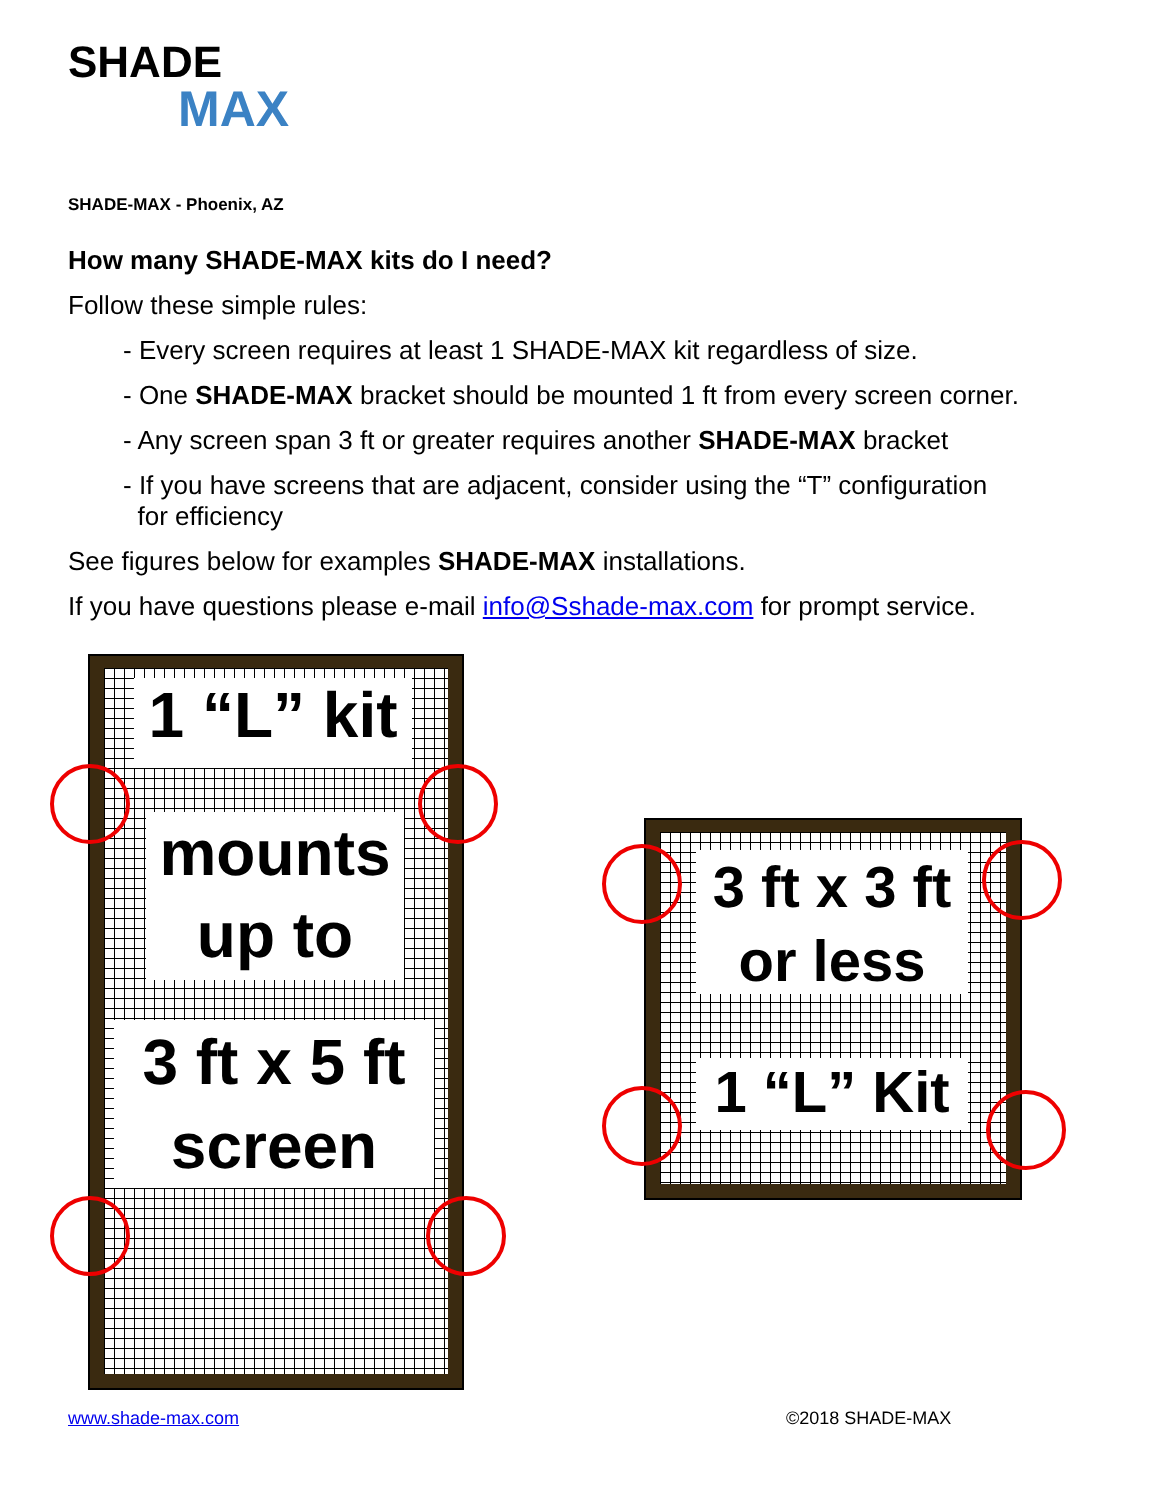SHADE
MAX
SHADE-MAX - Phoenix, AZ
How many SHADE-MAX kits do I need?
Follow these simple rules:
- Every screen requires at least 1 SHADE-MAX kit regardless of size.
- One SHADE-MAX bracket should be mounted 1 ft from every screen corner.
- Any screen span 3 ft or greater requires another SHADE-MAX bracket
- If you have screens that are adjacent, consider using the “T” configuration
for efficiency
See figures below for examples SHADE-MAX installations.
If you have questions please e-mail info@Sshade-max.com for prompt service.
1 “L” kit
mounts
up to
3 ft x 5 ft
screen
3 ft x 3 ft
or less
1 “L” Kit
www.shade-max.com ©2018 SHADE-MAX